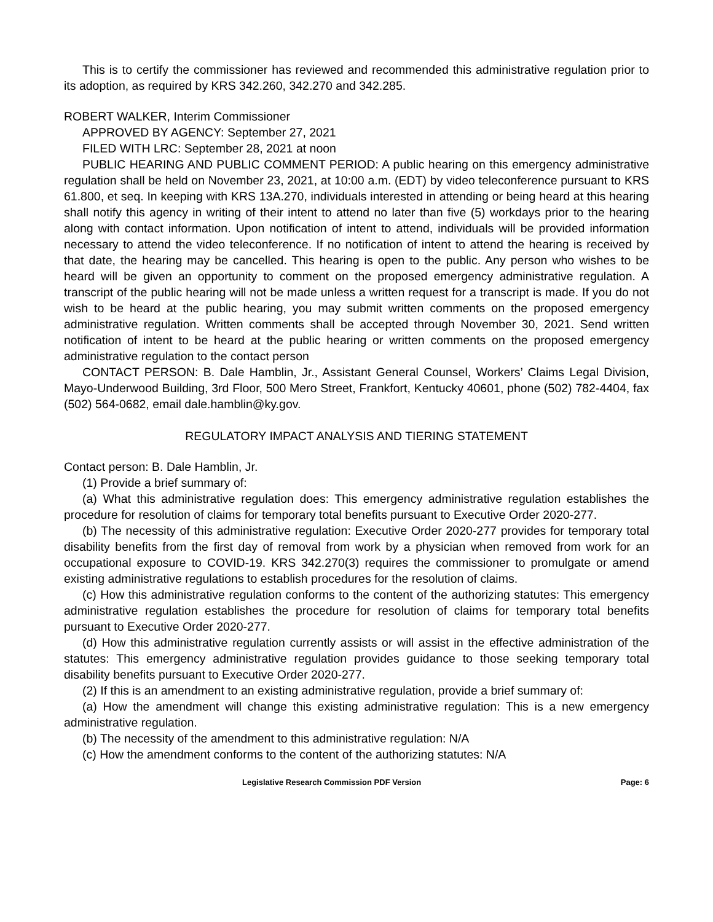This is to certify the commissioner has reviewed and recommended this administrative regulation prior to its adoption, as required by KRS 342.260, 342.270 and 342.285.
ROBERT WALKER, Interim Commissioner
APPROVED BY AGENCY: September 27, 2021
FILED WITH LRC: September 28, 2021 at noon
PUBLIC HEARING AND PUBLIC COMMENT PERIOD: A public hearing on this emergency administrative regulation shall be held on November 23, 2021, at 10:00 a.m. (EDT) by video teleconference pursuant to KRS 61.800, et seq. In keeping with KRS 13A.270, individuals interested in attending or being heard at this hearing shall notify this agency in writing of their intent to attend no later than five (5) workdays prior to the hearing along with contact information. Upon notification of intent to attend, individuals will be provided information necessary to attend the video teleconference. If no notification of intent to attend the hearing is received by that date, the hearing may be cancelled. This hearing is open to the public. Any person who wishes to be heard will be given an opportunity to comment on the proposed emergency administrative regulation. A transcript of the public hearing will not be made unless a written request for a transcript is made. If you do not wish to be heard at the public hearing, you may submit written comments on the proposed emergency administrative regulation. Written comments shall be accepted through November 30, 2021. Send written notification of intent to be heard at the public hearing or written comments on the proposed emergency administrative regulation to the contact person
CONTACT PERSON: B. Dale Hamblin, Jr., Assistant General Counsel, Workers’ Claims Legal Division, Mayo-Underwood Building, 3rd Floor, 500 Mero Street, Frankfort, Kentucky 40601, phone (502) 782-4404, fax (502) 564-0682, email dale.hamblin@ky.gov.
REGULATORY IMPACT ANALYSIS AND TIERING STATEMENT
Contact person: B. Dale Hamblin, Jr.
(1) Provide a brief summary of:
(a) What this administrative regulation does: This emergency administrative regulation establishes the procedure for resolution of claims for temporary total benefits pursuant to Executive Order 2020-277.
(b) The necessity of this administrative regulation: Executive Order 2020-277 provides for temporary total disability benefits from the first day of removal from work by a physician when removed from work for an occupational exposure to COVID-19. KRS 342.270(3) requires the commissioner to promulgate or amend existing administrative regulations to establish procedures for the resolution of claims.
(c) How this administrative regulation conforms to the content of the authorizing statutes: This emergency administrative regulation establishes the procedure for resolution of claims for temporary total benefits pursuant to Executive Order 2020-277.
(d) How this administrative regulation currently assists or will assist in the effective administration of the statutes: This emergency administrative regulation provides guidance to those seeking temporary total disability benefits pursuant to Executive Order 2020-277.
(2) If this is an amendment to an existing administrative regulation, provide a brief summary of:
(a) How the amendment will change this existing administrative regulation: This is a new emergency administrative regulation.
(b) The necessity of the amendment to this administrative regulation: N/A
(c) How the amendment conforms to the content of the authorizing statutes: N/A
Legislative Research Commission PDF Version Page: 6